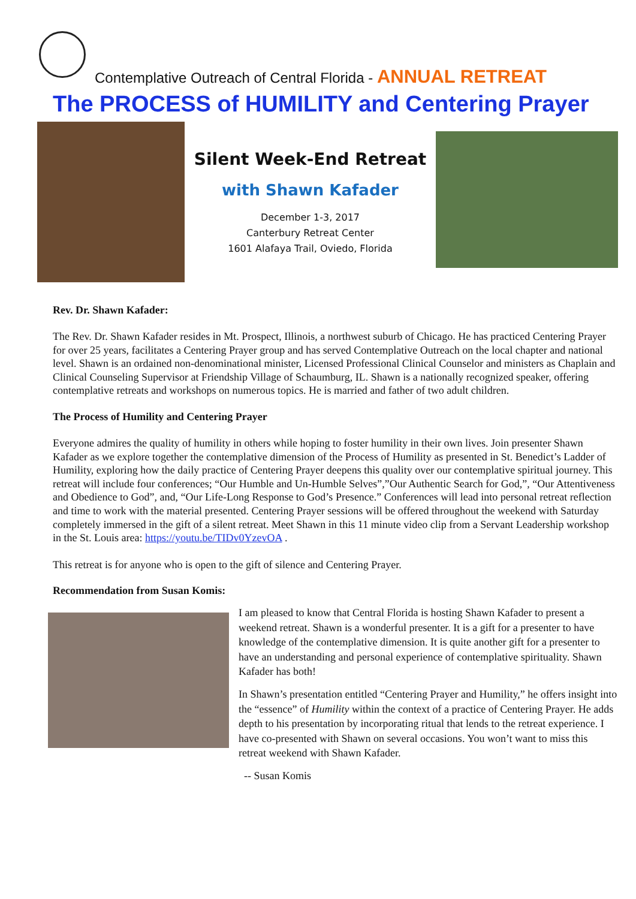Contemplative Outreach of Central Florida - ANNUAL RETREAT
The PROCESS of HUMILITY and Centering Prayer
Silent Week-End Retreat
with Shawn Kafader
December 1-3, 2017
Canterbury Retreat Center
1601 Alafaya Trail, Oviedo, Florida
Rev. Dr. Shawn Kafader:
The Rev. Dr. Shawn Kafader resides in Mt. Prospect, Illinois, a northwest suburb of Chicago. He has practiced Centering Prayer for over 25 years, facilitates a Centering Prayer group and has served Contemplative Outreach on the local chapter and national level. Shawn is an ordained non-denominational minister, Licensed Professional Clinical Counselor and ministers as Chaplain and Clinical Counseling Supervisor at Friendship Village of Schaumburg, IL. Shawn is a nationally recognized speaker, offering contemplative retreats and workshops on numerous topics. He is married and father of two adult children.
The Process of Humility and Centering Prayer
Everyone admires the quality of humility in others while hoping to foster humility in their own lives. Join presenter Shawn Kafader as we explore together the contemplative dimension of the Process of Humility as presented in St. Benedict’s Ladder of Humility, exploring how the daily practice of Centering Prayer deepens this quality over our contemplative spiritual journey. This retreat will include four conferences; “Our Humble and Un-Humble Selves”,”Our Authentic Search for God,”, “Our Attentiveness and Obedience to God”, and, “Our Life-Long Response to God’s Presence.” Conferences will lead into personal retreat reflection and time to work with the material presented. Centering Prayer sessions will be offered throughout the weekend with Saturday completely immersed in the gift of a silent retreat. Meet Shawn in this 11 minute video clip from a Servant Leadership workshop in the St. Louis area: https://youtu.be/TIDv0YzevOA .
This retreat is for anyone who is open to the gift of silence and Centering Prayer.
Recommendation from Susan Komis:
I am pleased to know that Central Florida is hosting Shawn Kafader to present a weekend retreat. Shawn is a wonderful presenter. It is a gift for a presenter to have knowledge of the contemplative dimension. It is quite another gift for a presenter to have an understanding and personal experience of contemplative spirituality. Shawn Kafader has both!
In Shawn’s presentation entitled “Centering Prayer and Humility,” he offers insight into the “essence” of Humility within the context of a practice of Centering Prayer. He adds depth to his presentation by incorporating ritual that lends to the retreat experience. I have co-presented with Shawn on several occasions. You won’t want to miss this retreat weekend with Shawn Kafader.
-- Susan Komis